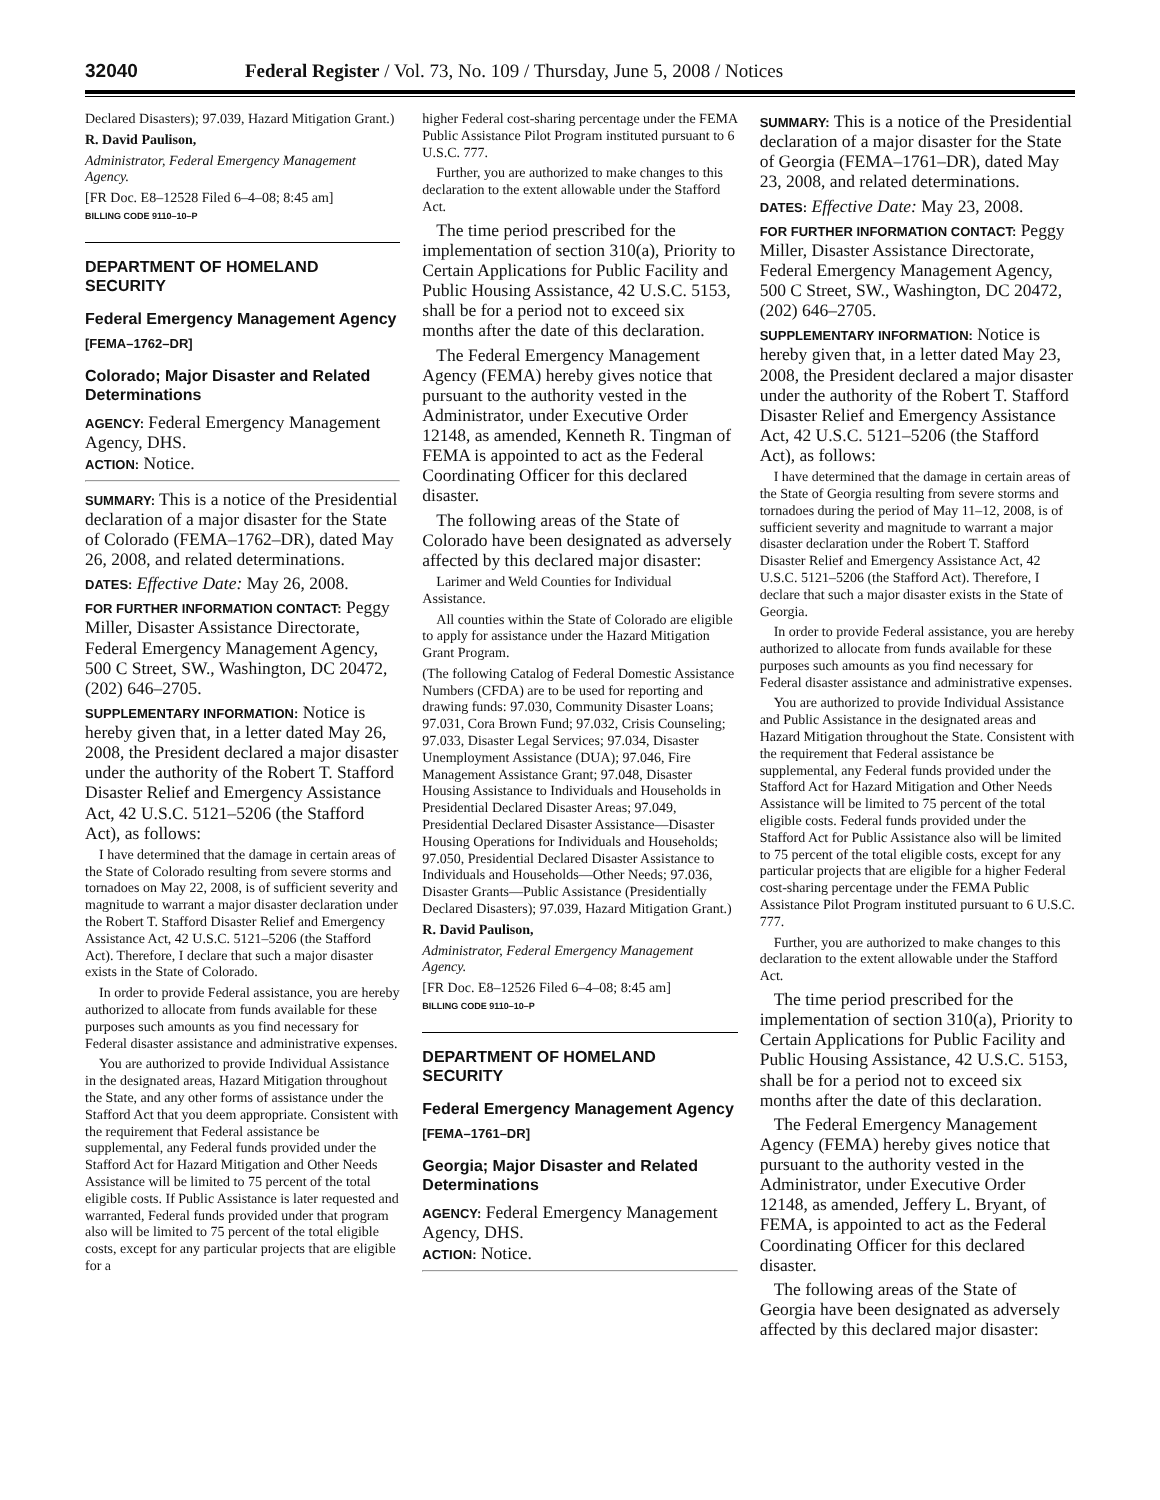32040 Federal Register / Vol. 73, No. 109 / Thursday, June 5, 2008 / Notices
Declared Disasters); 97.039, Hazard Mitigation Grant.)
R. David Paulison,
Administrator, Federal Emergency Management Agency.
[FR Doc. E8–12528 Filed 6–4–08; 8:45 am]
BILLING CODE 9110–10–P
DEPARTMENT OF HOMELAND SECURITY
Federal Emergency Management Agency
[FEMA–1762–DR]
Colorado; Major Disaster and Related Determinations
AGENCY: Federal Emergency Management Agency, DHS.
ACTION: Notice.
SUMMARY: This is a notice of the Presidential declaration of a major disaster for the State of Colorado (FEMA–1762–DR), dated May 26, 2008, and related determinations.
DATES: Effective Date: May 26, 2008.
FOR FURTHER INFORMATION CONTACT: Peggy Miller, Disaster Assistance Directorate, Federal Emergency Management Agency, 500 C Street, SW., Washington, DC 20472, (202) 646–2705.
SUPPLEMENTARY INFORMATION: Notice is hereby given that, in a letter dated May 26, 2008, the President declared a major disaster under the authority of the Robert T. Stafford Disaster Relief and Emergency Assistance Act, 42 U.S.C. 5121–5206 (the Stafford Act), as follows:
I have determined that the damage in certain areas of the State of Colorado resulting from severe storms and tornadoes on May 22, 2008, is of sufficient severity and magnitude to warrant a major disaster declaration under the Robert T. Stafford Disaster Relief and Emergency Assistance Act, 42 U.S.C. 5121–5206 (the Stafford Act). Therefore, I declare that such a major disaster exists in the State of Colorado.
In order to provide Federal assistance, you are hereby authorized to allocate from funds available for these purposes such amounts as you find necessary for Federal disaster assistance and administrative expenses.
You are authorized to provide Individual Assistance in the designated areas, Hazard Mitigation throughout the State, and any other forms of assistance under the Stafford Act that you deem appropriate. Consistent with the requirement that Federal assistance be supplemental, any Federal funds provided under the Stafford Act for Hazard Mitigation and Other Needs Assistance will be limited to 75 percent of the total eligible costs. If Public Assistance is later requested and warranted, Federal funds provided under that program also will be limited to 75 percent of the total eligible costs, except for any particular projects that are eligible for a
higher Federal cost-sharing percentage under the FEMA Public Assistance Pilot Program instituted pursuant to 6 U.S.C. 777.
Further, you are authorized to make changes to this declaration to the extent allowable under the Stafford Act.
The time period prescribed for the implementation of section 310(a), Priority to Certain Applications for Public Facility and Public Housing Assistance, 42 U.S.C. 5153, shall be for a period not to exceed six months after the date of this declaration.
The Federal Emergency Management Agency (FEMA) hereby gives notice that pursuant to the authority vested in the Administrator, under Executive Order 12148, as amended, Kenneth R. Tingman of FEMA is appointed to act as the Federal Coordinating Officer for this declared disaster.
The following areas of the State of Colorado have been designated as adversely affected by this declared major disaster:
Larimer and Weld Counties for Individual Assistance.
All counties within the State of Colorado are eligible to apply for assistance under the Hazard Mitigation Grant Program.
(The following Catalog of Federal Domestic Assistance Numbers (CFDA) are to be used for reporting and drawing funds: 97.030, Community Disaster Loans; 97.031, Cora Brown Fund; 97.032, Crisis Counseling; 97.033, Disaster Legal Services; 97.034, Disaster Unemployment Assistance (DUA); 97.046, Fire Management Assistance Grant; 97.048, Disaster Housing Assistance to Individuals and Households in Presidential Declared Disaster Areas; 97.049, Presidential Declared Disaster Assistance—Disaster Housing Operations for Individuals and Households; 97.050, Presidential Declared Disaster Assistance to Individuals and Households—Other Needs; 97.036, Disaster Grants—Public Assistance (Presidentially Declared Disasters); 97.039, Hazard Mitigation Grant.)
R. David Paulison,
Administrator, Federal Emergency Management Agency.
[FR Doc. E8–12526 Filed 6–4–08; 8:45 am]
BILLING CODE 9110–10–P
DEPARTMENT OF HOMELAND SECURITY
Federal Emergency Management Agency
[FEMA–1761–DR]
Georgia; Major Disaster and Related Determinations
AGENCY: Federal Emergency Management Agency, DHS.
ACTION: Notice.
SUMMARY: This is a notice of the Presidential declaration of a major disaster for the State of Georgia (FEMA–1761–DR), dated May 23, 2008, and related determinations.
DATES: Effective Date: May 23, 2008.
FOR FURTHER INFORMATION CONTACT: Peggy Miller, Disaster Assistance Directorate, Federal Emergency Management Agency, 500 C Street, SW., Washington, DC 20472, (202) 646–2705.
SUPPLEMENTARY INFORMATION: Notice is hereby given that, in a letter dated May 23, 2008, the President declared a major disaster under the authority of the Robert T. Stafford Disaster Relief and Emergency Assistance Act, 42 U.S.C. 5121–5206 (the Stafford Act), as follows:
I have determined that the damage in certain areas of the State of Georgia resulting from severe storms and tornadoes during the period of May 11–12, 2008, is of sufficient severity and magnitude to warrant a major disaster declaration under the Robert T. Stafford Disaster Relief and Emergency Assistance Act, 42 U.S.C. 5121–5206 (the Stafford Act). Therefore, I declare that such a major disaster exists in the State of Georgia.
In order to provide Federal assistance, you are hereby authorized to allocate from funds available for these purposes such amounts as you find necessary for Federal disaster assistance and administrative expenses.
You are authorized to provide Individual Assistance and Public Assistance in the designated areas and Hazard Mitigation throughout the State. Consistent with the requirement that Federal assistance be supplemental, any Federal funds provided under the Stafford Act for Hazard Mitigation and Other Needs Assistance will be limited to 75 percent of the total eligible costs. Federal funds provided under the Stafford Act for Public Assistance also will be limited to 75 percent of the total eligible costs, except for any particular projects that are eligible for a higher Federal cost-sharing percentage under the FEMA Public Assistance Pilot Program instituted pursuant to 6 U.S.C. 777.
Further, you are authorized to make changes to this declaration to the extent allowable under the Stafford Act.
The time period prescribed for the implementation of section 310(a), Priority to Certain Applications for Public Facility and Public Housing Assistance, 42 U.S.C. 5153, shall be for a period not to exceed six months after the date of this declaration.
The Federal Emergency Management Agency (FEMA) hereby gives notice that pursuant to the authority vested in the Administrator, under Executive Order 12148, as amended, Jeffery L. Bryant, of FEMA, is appointed to act as the Federal Coordinating Officer for this declared disaster.
The following areas of the State of Georgia have been designated as adversely affected by this declared major disaster: